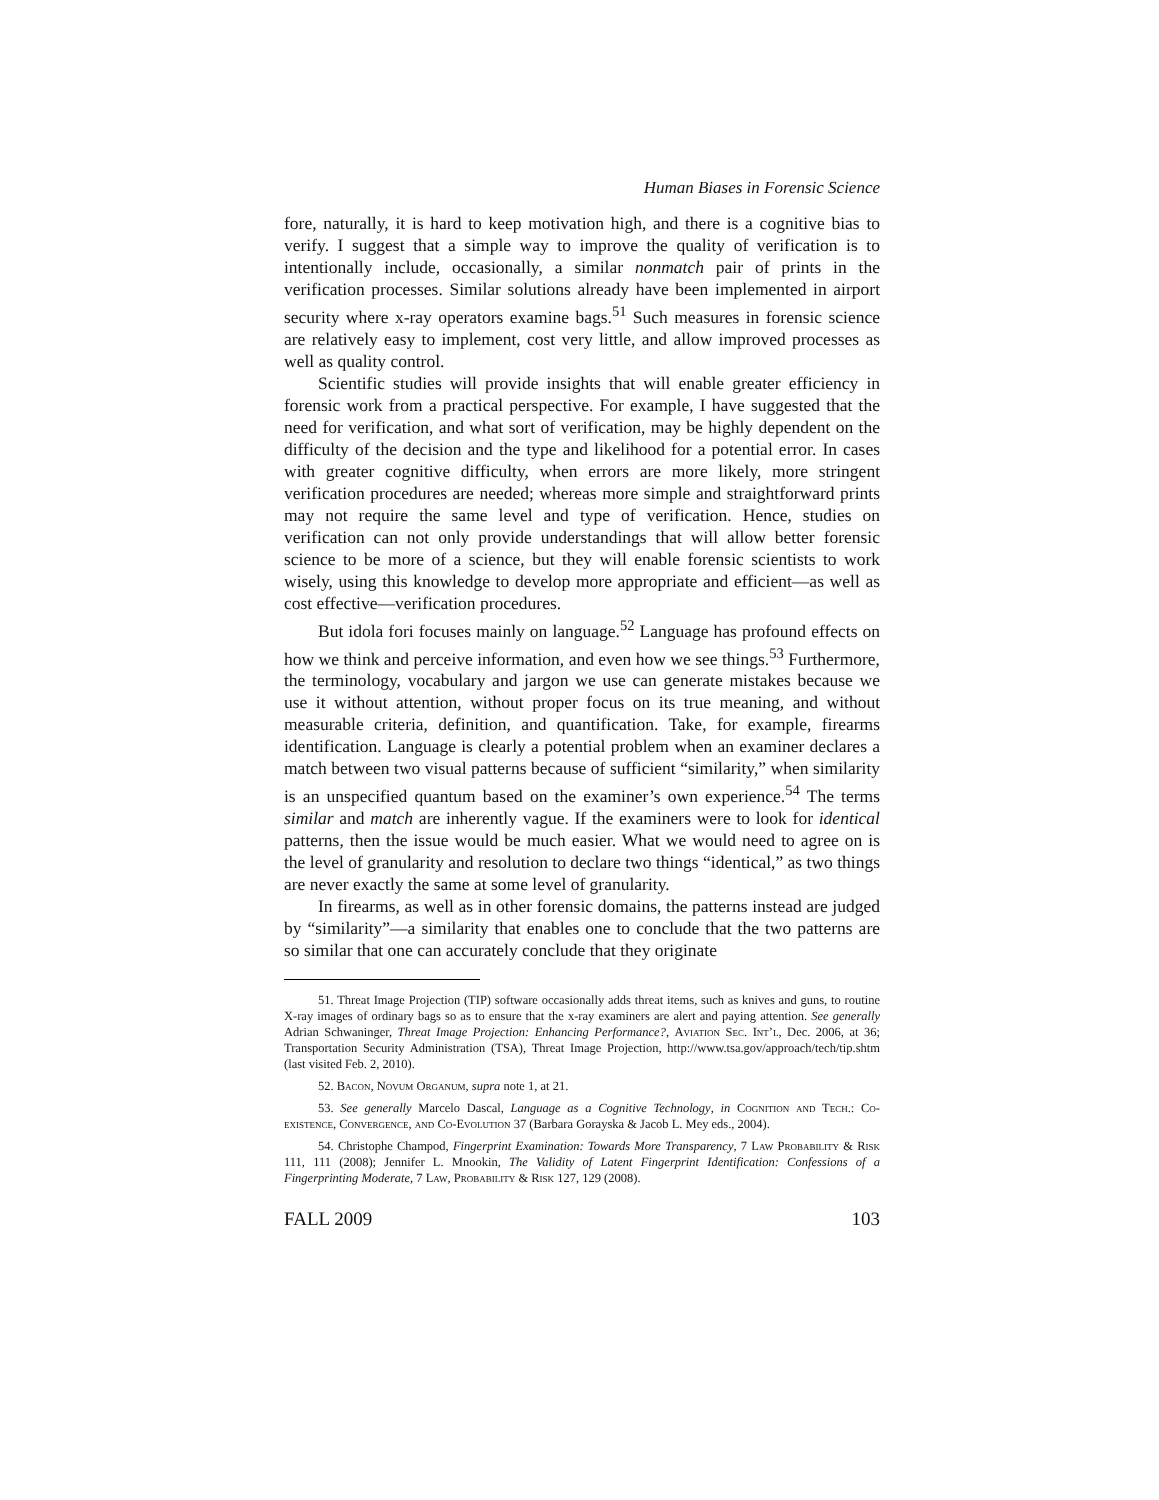Human Biases in Forensic Science
fore, naturally, it is hard to keep motivation high, and there is a cognitive bias to verify. I suggest that a simple way to improve the quality of verification is to intentionally include, occasionally, a similar nonmatch pair of prints in the verification processes. Similar solutions already have been implemented in airport security where x-ray operators examine bags.<sup>51</sup> Such measures in forensic science are relatively easy to implement, cost very little, and allow improved processes as well as quality control.
Scientific studies will provide insights that will enable greater efficiency in forensic work from a practical perspective. For example, I have suggested that the need for verification, and what sort of verification, may be highly dependent on the difficulty of the decision and the type and likelihood for a potential error. In cases with greater cognitive difficulty, when errors are more likely, more stringent verification procedures are needed; whereas more simple and straightforward prints may not require the same level and type of verification. Hence, studies on verification can not only provide understandings that will allow better forensic science to be more of a science, but they will enable forensic scientists to work wisely, using this knowledge to develop more appropriate and efficient—as well as cost effective—verification procedures.
But idola fori focuses mainly on language.<sup>52</sup> Language has profound effects on how we think and perceive information, and even how we see things.<sup>53</sup> Furthermore, the terminology, vocabulary and jargon we use can generate mistakes because we use it without attention, without proper focus on its true meaning, and without measurable criteria, definition, and quantification. Take, for example, firearms identification. Language is clearly a potential problem when an examiner declares a match between two visual patterns because of sufficient “similarity,” when similarity is an unspecified quantum based on the examiner’s own experience.<sup>54</sup> The terms similar and match are inherently vague. If the examiners were to look for identical patterns, then the issue would be much easier. What we would need to agree on is the level of granularity and resolution to declare two things “identical,” as two things are never exactly the same at some level of granularity.
In firearms, as well as in other forensic domains, the patterns instead are judged by “similarity”—a similarity that enables one to conclude that the two patterns are so similar that one can accurately conclude that they originate
51. Threat Image Projection (TIP) software occasionally adds threat items, such as knives and guns, to routine X-ray images of ordinary bags so as to ensure that the x-ray examiners are alert and paying attention. See generally Adrian Schwaninger, Threat Image Projection: Enhancing Performance?, Aviation Sec. Int’l, Dec. 2006, at 36; Transportation Security Administration (TSA), Threat Image Projection, http://www.tsa.gov/approach/tech/tip.shtm (last visited Feb. 2, 2010).
52. Bacon, Novum Organum, supra note 1, at 21.
53. See generally Marcelo Dascal, Language as a Cognitive Technology, in Cognition and Tech.: Co-existence, Convergence, and Co-Evolution 37 (Barbara Gorayska & Jacob L. Mey eds., 2004).
54. Christophe Champod, Fingerprint Examination: Towards More Transparency, 7 Law Probability & Risk 111, 111 (2008); Jennifer L. Mnookin, The Validity of Latent Fingerprint Identification: Confessions of a Fingerprinting Moderate, 7 Law, Probability & Risk 127, 129 (2008).
FALL 2009 103